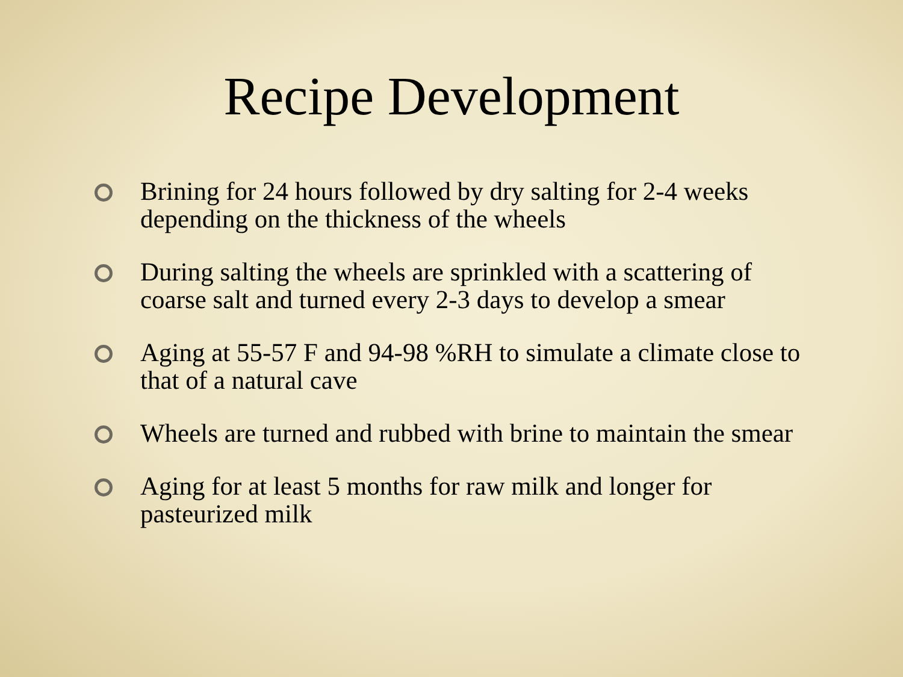Recipe Development
Brining for 24 hours followed by dry salting for 2-4 weeks depending on the thickness of the wheels
During salting the wheels are sprinkled with a scattering of coarse salt and turned every 2-3 days to develop a smear
Aging at 55-57 F and 94-98 %RH to simulate a climate close to that of a natural cave
Wheels are turned and rubbed with brine to maintain the smear
Aging for at least 5 months for raw milk and longer for pasteurized milk